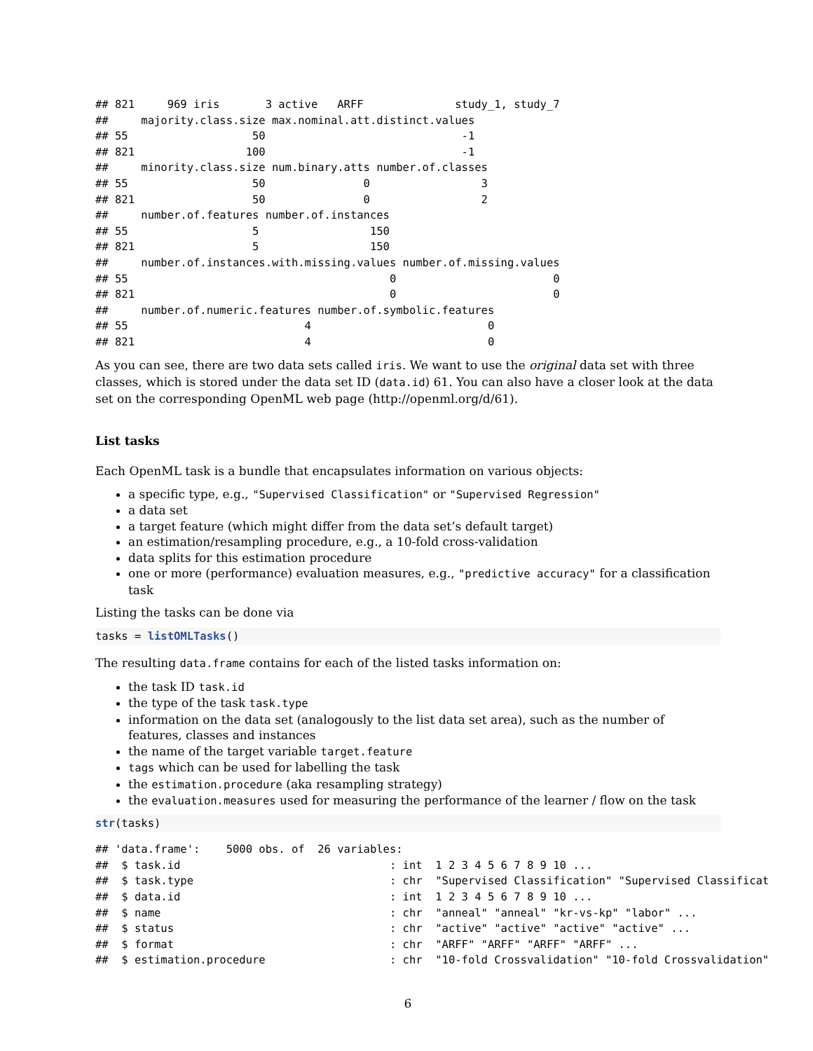## 821     969 iris       3 active   ARFF              study_1, study_7
##     majority.class.size max.nominal.att.distinct.values
## 55                   50                              -1
## 821                 100                              -1
##     minority.class.size num.binary.atts number.of.classes
## 55                   50               0                 3
## 821                  50               0                 2
##     number.of.features number.of.instances
## 55                   5                 150
## 821                  5                 150
##     number.of.instances.with.missing.values number.of.missing.values
## 55                                        0                        0
## 821                                       0                        0
##     number.of.numeric.features number.of.symbolic.features
## 55                           4                           0
## 821                          4                           0
As you can see, there are two data sets called iris. We want to use the original data set with three classes, which is stored under the data set ID (data.id) 61. You can also have a closer look at the data set on the corresponding OpenML web page (http://openml.org/d/61).
List tasks
Each OpenML task is a bundle that encapsulates information on various objects:
a specific type, e.g., "Supervised Classification" or "Supervised Regression"
a data set
a target feature (which might differ from the data set’s default target)
an estimation/resampling procedure, e.g., a 10-fold cross-validation
data splits for this estimation procedure
one or more (performance) evaluation measures, e.g., "predictive accuracy" for a classification task
Listing the tasks can be done via
tasks = listOMLTasks()
The resulting data.frame contains for each of the listed tasks information on:
the task ID task.id
the type of the task task.type
information on the data set (analogously to the list data set area), such as the number of features, classes and instances
the name of the target variable target.feature
tags which can be used for labelling the task
the estimation.procedure (aka resampling strategy)
the evaluation.measures used for measuring the performance of the learner / flow on the task
str(tasks)
## 'data.frame':    5000 obs. of  26 variables:
##  $ task.id                                : int  1 2 3 4 5 6 7 8 9 10 ...
##  $ task.type                              : chr  "Supervised Classification" "Supervised Classificat
##  $ data.id                                : int  1 2 3 4 5 6 7 8 9 10 ...
##  $ name                                   : chr  "anneal" "anneal" "kr-vs-kp" "labor" ...
##  $ status                                 : chr  "active" "active" "active" "active" ...
##  $ format                                 : chr  "ARFF" "ARFF" "ARFF" "ARFF" ...
##  $ estimation.procedure                   : chr  "10-fold Crossvalidation" "10-fold Crossvalidation"
6